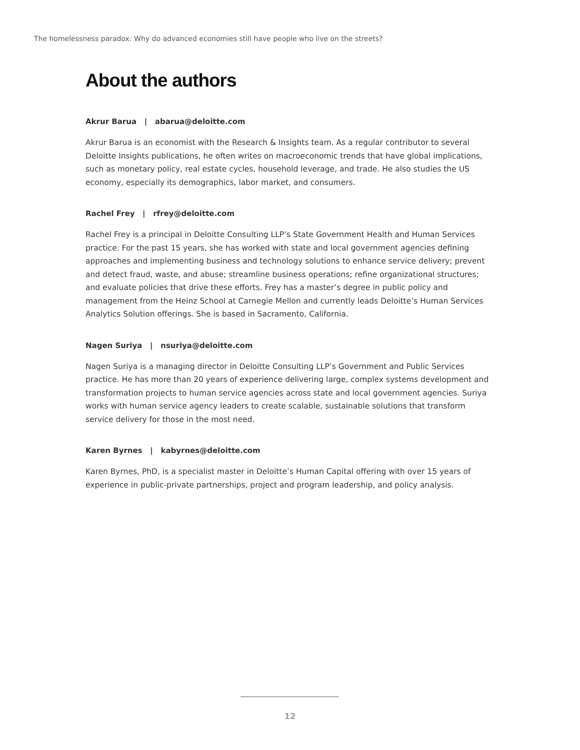The homelessness paradox: Why do advanced economies still have people who live on the streets?
About the authors
Akrur Barua | abarua@deloitte.com
Akrur Barua is an economist with the Research & Insights team. As a regular contributor to several Deloitte Insights publications, he often writes on macroeconomic trends that have global implications, such as monetary policy, real estate cycles, household leverage, and trade. He also studies the US economy, especially its demographics, labor market, and consumers.
Rachel Frey | rfrey@deloitte.com
Rachel Frey is a principal in Deloitte Consulting LLP’s State Government Health and Human Services practice. For the past 15 years, she has worked with state and local government agencies defining approaches and implementing business and technology solutions to enhance service delivery; prevent and detect fraud, waste, and abuse; streamline business operations; refine organizational structures; and evaluate policies that drive these efforts. Frey has a master’s degree in public policy and management from the Heinz School at Carnegie Mellon and currently leads Deloitte’s Human Services Analytics Solution offerings. She is based in Sacramento, California.
Nagen Suriya | nsuriya@deloitte.com
Nagen Suriya is a managing director in Deloitte Consulting LLP’s Government and Public Services practice. He has more than 20 years of experience delivering large, complex systems development and transformation projects to human service agencies across state and local government agencies. Suriya works with human service agency leaders to create scalable, sustainable solutions that transform service delivery for those in the most need.
Karen Byrnes | kabyrnes@deloitte.com
Karen Byrnes, PhD, is a specialist master in Deloitte’s Human Capital offering with over 15 years of experience in public-private partnerships, project and program leadership, and policy analysis.
12